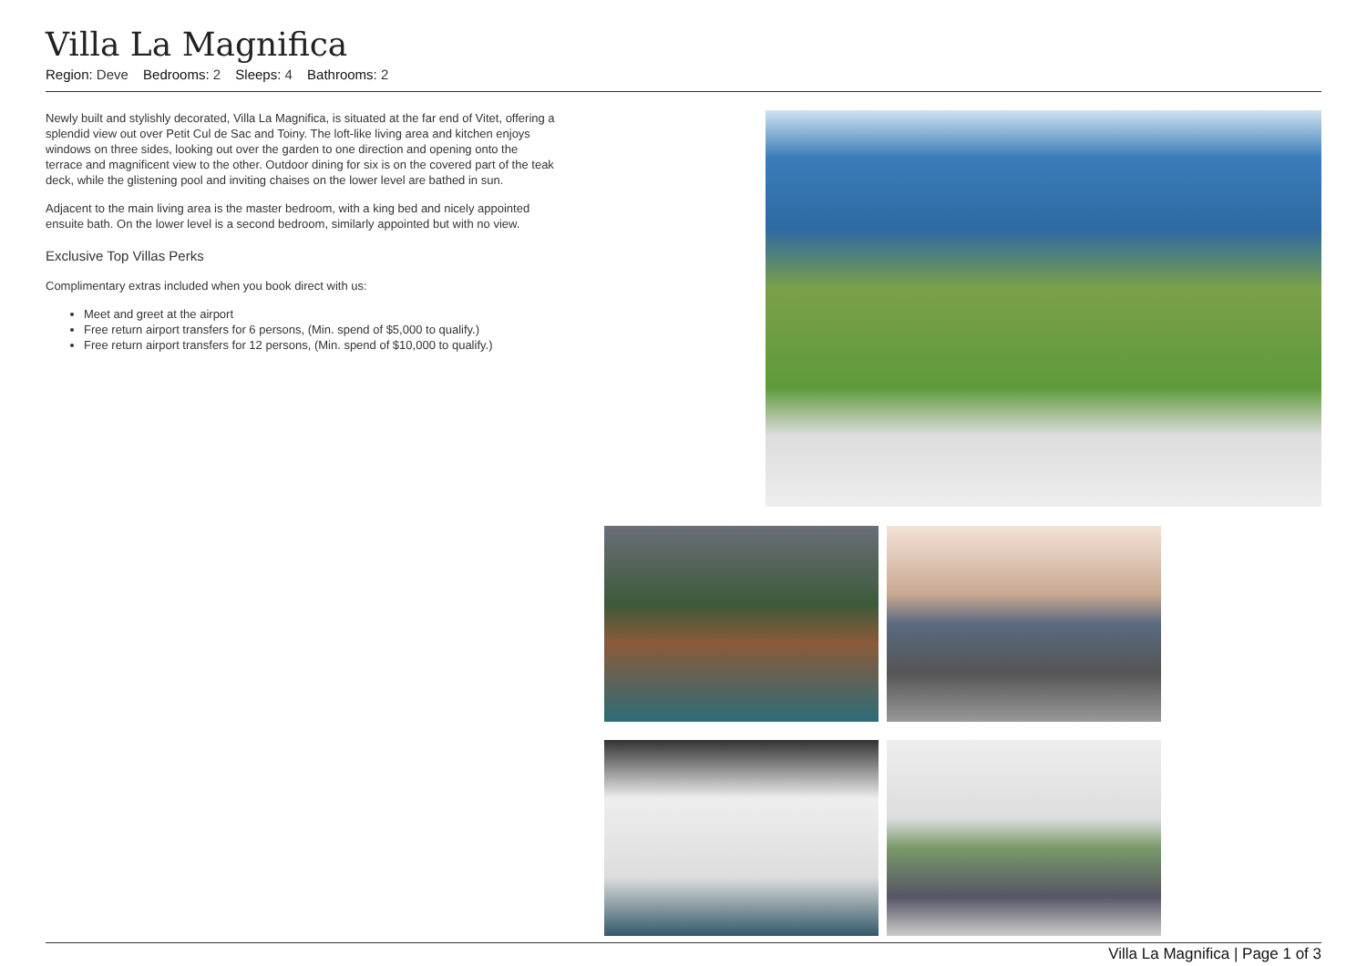Villa La Magnifica
Region: Deve Bedrooms: 2 Sleeps: 4 Bathrooms: 2
Newly built and stylishly decorated, Villa La Magnifica, is situated at the far end of Vitet, offering a splendid view out over Petit Cul de Sac and Toiny. The loft-like living area and kitchen enjoys windows on three sides, looking out over the garden to one direction and opening onto the terrace and magnificent view to the other. Outdoor dining for six is on the covered part of the teak deck, while the glistening pool and inviting chaises on the lower level are bathed in sun.
Adjacent to the main living area is the master bedroom, with a king bed and nicely appointed ensuite bath. On the lower level is a second bedroom, similarly appointed but with no view.
Exclusive Top Villas Perks
Complimentary extras included when you book direct with us:
Meet and greet at the airport
Free return airport transfers for 6 persons, (Min. spend of $5,000 to qualify.)
Free return airport transfers for 12 persons, (Min. spend of $10,000 to qualify.)
Villa La Magnifica | Page 1 of 3